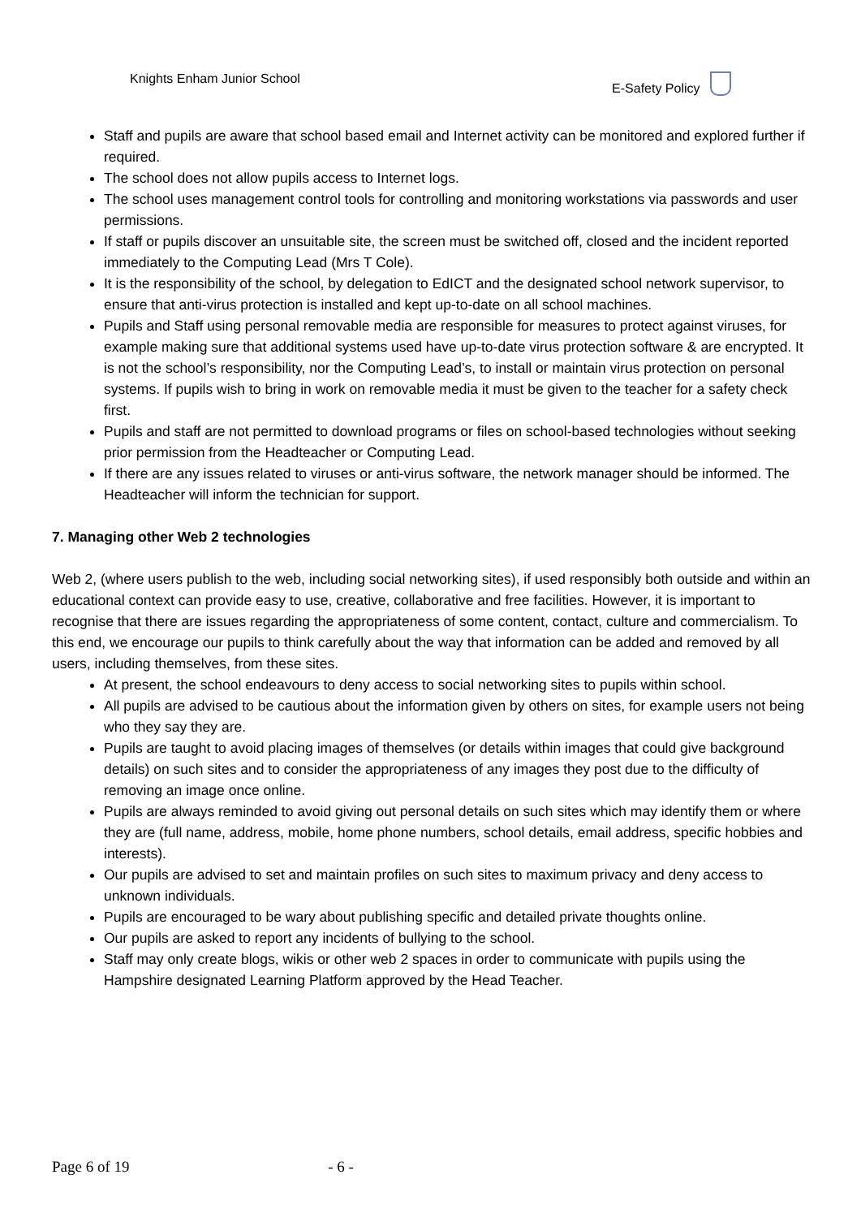Knights Enham Junior School E-Safety Policy
Staff and pupils are aware that school based email and Internet activity can be monitored and explored further if required.
The school does not allow pupils access to Internet logs.
The school uses management control tools for controlling and monitoring workstations via passwords and user permissions.
If staff or pupils discover an unsuitable site, the screen must be switched off, closed and the incident reported immediately to the Computing Lead (Mrs T Cole).
It is the responsibility of the school, by delegation to EdICT and the designated school network supervisor, to ensure that anti-virus protection is installed and kept up-to-date on all school machines.
Pupils and Staff using personal removable media are responsible for measures to protect against viruses, for example making sure that additional systems used have up-to-date virus protection software & are encrypted. It is not the school’s responsibility, nor the Computing Lead’s, to install or maintain virus protection on personal systems. If pupils wish to bring in work on removable media it must be given to the teacher for a safety check first.
Pupils and staff are not permitted to download programs or files on school-based technologies without seeking prior permission from the Headteacher or Computing Lead.
If there are any issues related to viruses or anti-virus software, the network manager should be informed. The Headteacher will inform the technician for support.
7. Managing other Web 2 technologies
Web 2, (where users publish to the web, including social networking sites), if used responsibly both outside and within an educational context can provide easy to use, creative, collaborative and free facilities. However, it is important to recognise that there are issues regarding the appropriateness of some content, contact, culture and commercialism. To this end, we encourage our pupils to think carefully about the way that information can be added and removed by all users, including themselves, from these sites.
At present, the school endeavours to deny access to social networking sites to pupils within school.
All pupils are advised to be cautious about the information given by others on sites, for example users not being who they say they are.
Pupils are taught to avoid placing images of themselves (or details within images that could give background details) on such sites and to consider the appropriateness of any images they post due to the difficulty of removing an image once online.
Pupils are always reminded to avoid giving out personal details on such sites which may identify them or where they are (full name, address, mobile, home phone numbers, school details, email address, specific hobbies and interests).
Our pupils are advised to set and maintain profiles on such sites to maximum privacy and deny access to unknown individuals.
Pupils are encouraged to be wary about publishing specific and detailed private thoughts online.
Our pupils are asked to report any incidents of bullying to the school.
Staff may only create blogs, wikis or other web 2 spaces in order to communicate with pupils using the Hampshire designated Learning Platform approved by the Head Teacher.
Page 6 of 19 - 6 -